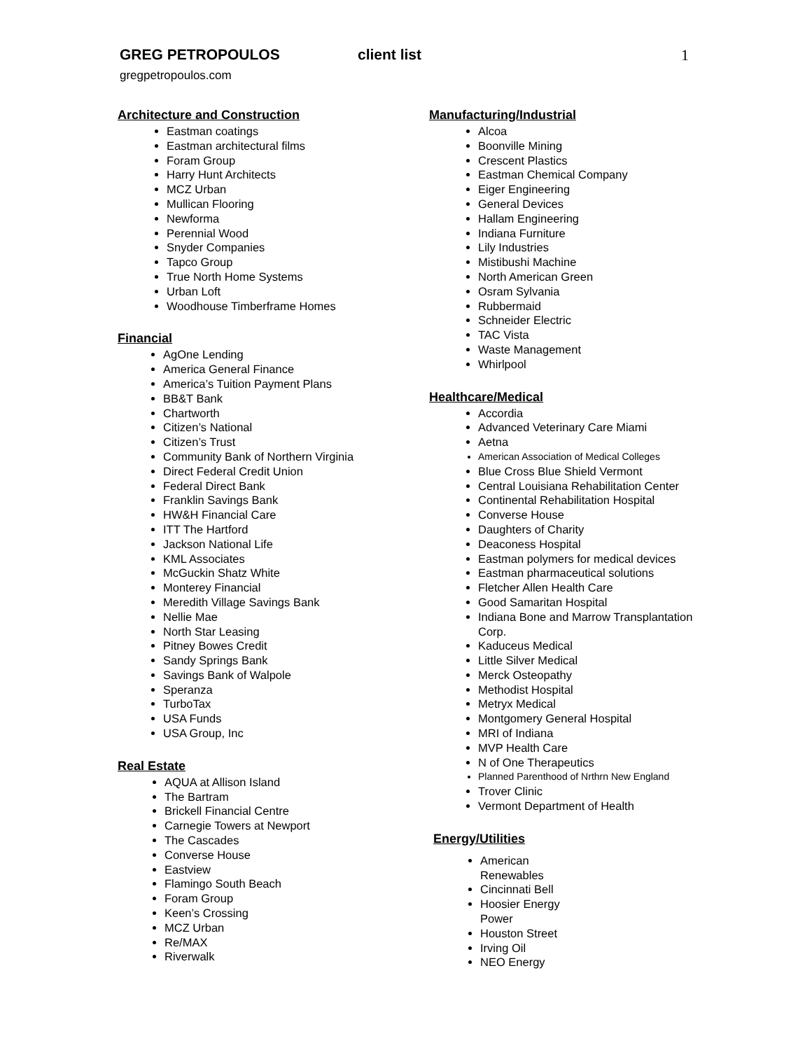GREG PETROPOULOS client list 1
gregpetropoulos.com
Architecture and Construction
Eastman coatings
Eastman architectural films
Foram Group
Harry Hunt Architects
MCZ Urban
Mullican Flooring
Newforma
Perennial Wood
Snyder Companies
Tapco Group
True North Home Systems
Urban Loft
Woodhouse Timberframe Homes
Financial
AgOne Lending
America General Finance
America’s Tuition Payment Plans
BB&T Bank
Chartworth
Citizen’s National
Citizen’s Trust
Community Bank of Northern Virginia
Direct Federal Credit Union
Federal Direct Bank
Franklin Savings Bank
HW&H Financial Care
ITT The Hartford
Jackson National Life
KML Associates
McGuckin Shatz White
Monterey Financial
Meredith Village Savings Bank
Nellie Mae
North Star Leasing
Pitney Bowes Credit
Sandy Springs Bank
Savings Bank of Walpole
Speranza
TurboTax
USA Funds
USA Group, Inc
Real Estate
AQUA at Allison Island
The Bartram
Brickell Financial Centre
Carnegie Towers at Newport
The Cascades
Converse House
Eastview
Flamingo South Beach
Foram Group
Keen’s Crossing
MCZ Urban
Re/MAX
Riverwalk
Manufacturing/Industrial
Alcoa
Boonville Mining
Crescent Plastics
Eastman Chemical Company
Eiger Engineering
General Devices
Hallam Engineering
Indiana Furniture
Lily Industries
Mistibushi Machine
North American Green
Osram Sylvania
Rubbermaid
Schneider Electric
TAC Vista
Waste Management
Whirlpool
Healthcare/Medical
Accordia
Advanced Veterinary Care Miami
Aetna
American Association of Medical Colleges
Blue Cross Blue Shield Vermont
Central Louisiana Rehabilitation Center
Continental Rehabilitation Hospital
Converse House
Daughters of Charity
Deaconess Hospital
Eastman polymers for medical devices
Eastman pharmaceutical solutions
Fletcher Allen Health Care
Good Samaritan Hospital
Indiana Bone and Marrow Transplantation Corp.
Kaduceus Medical
Little Silver Medical
Merck Osteopathy
Methodist Hospital
Metryx Medical
Montgomery General Hospital
MRI of Indiana
MVP Health Care
N of One Therapeutics
Planned Parenthood of Nrthrn New England
Trover Clinic
Vermont Department of Health
Energy/Utilities
American Renewables
Cincinnati Bell
Hoosier Energy Power
Houston Street
Irving Oil
NEO Energy